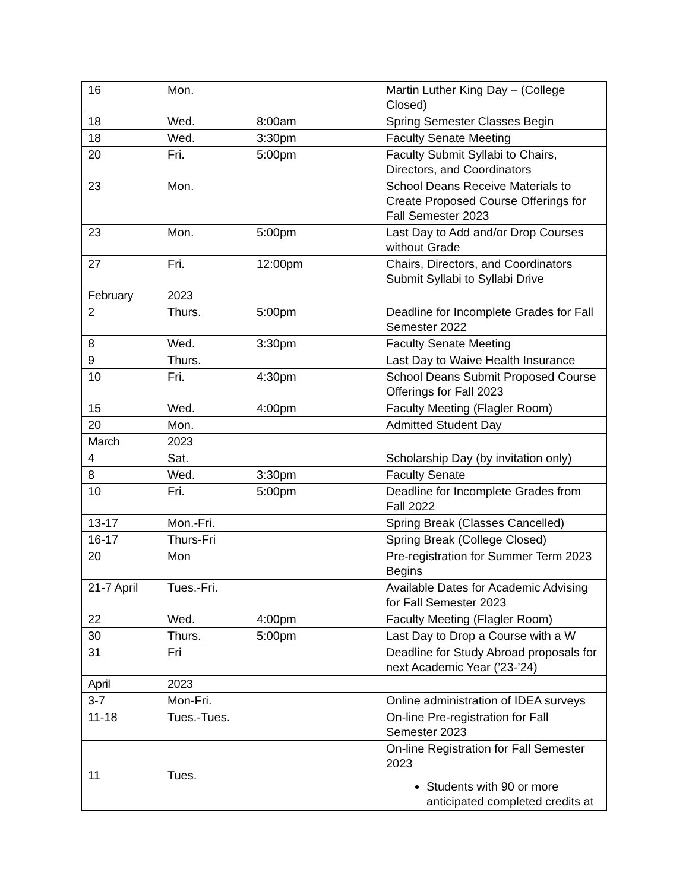| 16 | Mon. | | Martin Luther King Day – (College Closed) |
| 18 | Wed. | 8:00am | Spring Semester Classes Begin |
| 18 | Wed. | 3:30pm | Faculty Senate Meeting |
| 20 | Fri. | 5:00pm | Faculty Submit Syllabi to Chairs, Directors, and Coordinators |
| 23 | Mon. | | School Deans Receive Materials to Create Proposed Course Offerings for Fall Semester 2023 |
| 23 | Mon. | 5:00pm | Last Day to Add and/or Drop Courses without Grade |
| 27 | Fri. | 12:00pm | Chairs, Directors, and Coordinators Submit Syllabi to Syllabi Drive |
| February | 2023 | | |
| 2 | Thurs. | 5:00pm | Deadline for Incomplete Grades for Fall Semester 2022 |
| 8 | Wed. | 3:30pm | Faculty Senate Meeting |
| 9 | Thurs. | | Last Day to Waive Health Insurance |
| 10 | Fri. | 4:30pm | School Deans Submit Proposed Course Offerings for Fall 2023 |
| 15 | Wed. | 4:00pm | Faculty Meeting (Flagler Room) |
| 20 | Mon. | | Admitted Student Day |
| March | 2023 | | |
| 4 | Sat. | | Scholarship Day (by invitation only) |
| 8 | Wed. | 3:30pm | Faculty Senate |
| 10 | Fri. | 5:00pm | Deadline for Incomplete Grades from Fall 2022 |
| 13-17 | Mon.-Fri. | | Spring Break (Classes Cancelled) |
| 16-17 | Thurs-Fri | | Spring Break (College Closed) |
| 20 | Mon | | Pre-registration for Summer Term 2023 Begins |
| 21-7 April | Tues.-Fri. | | Available Dates for Academic Advising for Fall Semester 2023 |
| 22 | Wed. | 4:00pm | Faculty Meeting (Flagler Room) |
| 30 | Thurs. | 5:00pm | Last Day to Drop a Course with a W |
| 31 | Fri | | Deadline for Study Abroad proposals for next Academic Year (’23-’24) |
| April | 2023 | | |
| 3-7 | Mon-Fri. | | Online administration of IDEA surveys |
| 11-18 | Tues.-Tues. | | On-line Pre-registration for Fall Semester 2023 |
| 11 | Tues. | | On-line Registration for Fall Semester 2023 Students with 90 or more anticipated completed credits at |